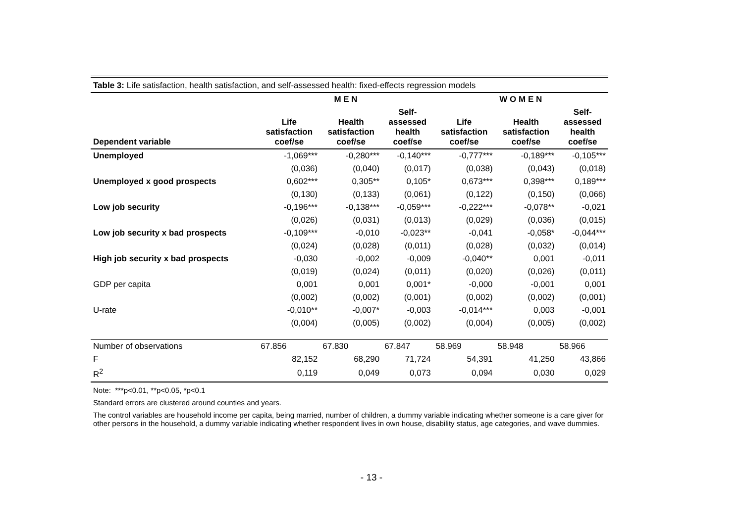Table 3: Life satisfaction, health satisfaction, and self-assessed health: fixed-effects regression models
| | M E N | | | W O M E N | | |
| --- | --- | --- | --- | --- | --- | --- |
| Dependent variable | Life satisfaction coef/se | Health satisfaction coef/se | Self- assessed health coef/se | Life satisfaction coef/se | Health satisfaction coef/se | Self- assessed health coef/se |
| Unemployed | -1,069*** | -0,280*** | -0,140*** | -0,777*** | -0,189*** | -0,105*** |
| | (0,036) | (0,040) | (0,017) | (0,038) | (0,043) | (0,018) |
| Unemployed x good prospects | 0,602*** | 0,305** | 0,105* | 0,673*** | 0,398*** | 0,189*** |
| | (0,130) | (0,133) | (0,061) | (0,122) | (0,150) | (0,066) |
| Low job security | -0,196*** | -0,138*** | -0,059*** | -0,222*** | -0,078** | -0,021 |
| | (0,026) | (0,031) | (0,013) | (0,029) | (0,036) | (0,015) |
| Low job security x bad prospects | -0,109*** | -0,010 | -0,023** | -0,041 | -0,058* | -0,044*** |
| | (0,024) | (0,028) | (0,011) | (0,028) | (0,032) | (0,014) |
| High job security x bad prospects | -0,030 | -0,002 | -0,009 | -0,040** | 0,001 | -0,011 |
| | (0,019) | (0,024) | (0,011) | (0,020) | (0,026) | (0,011) |
| GDP per capita | 0,001 | 0,001 | 0,001* | -0,000 | -0,001 | 0,001 |
| | (0,002) | (0,002) | (0,001) | (0,002) | (0,002) | (0,001) |
| U-rate | -0,010** | -0,007* | -0,003 | -0,014*** | 0,003 | -0,001 |
| | (0,004) | (0,005) | (0,002) | (0,004) | (0,005) | (0,002) |
| Number of observations | 67.856 | 67.830 | 67.847 | 58.969 | 58.948 | 58.966 |
| F | 82,152 | 68,290 | 71,724 | 54,391 | 41,250 | 43,866 |
| R<sup>2</sup> | 0,119 | 0,049 | 0,073 | 0,094 | 0,030 | 0,029 |
Note: ***p<0.01, **p<0.05, *p<0.1
Standard errors are clustered around counties and years.
The control variables are household income per capita, being married, number of children, a dummy variable indicating whether someone is a care giver for other persons in the household, a dummy variable indicating whether respondent lives in own house, disability status, age categories, and wave dummies.
- 13 -